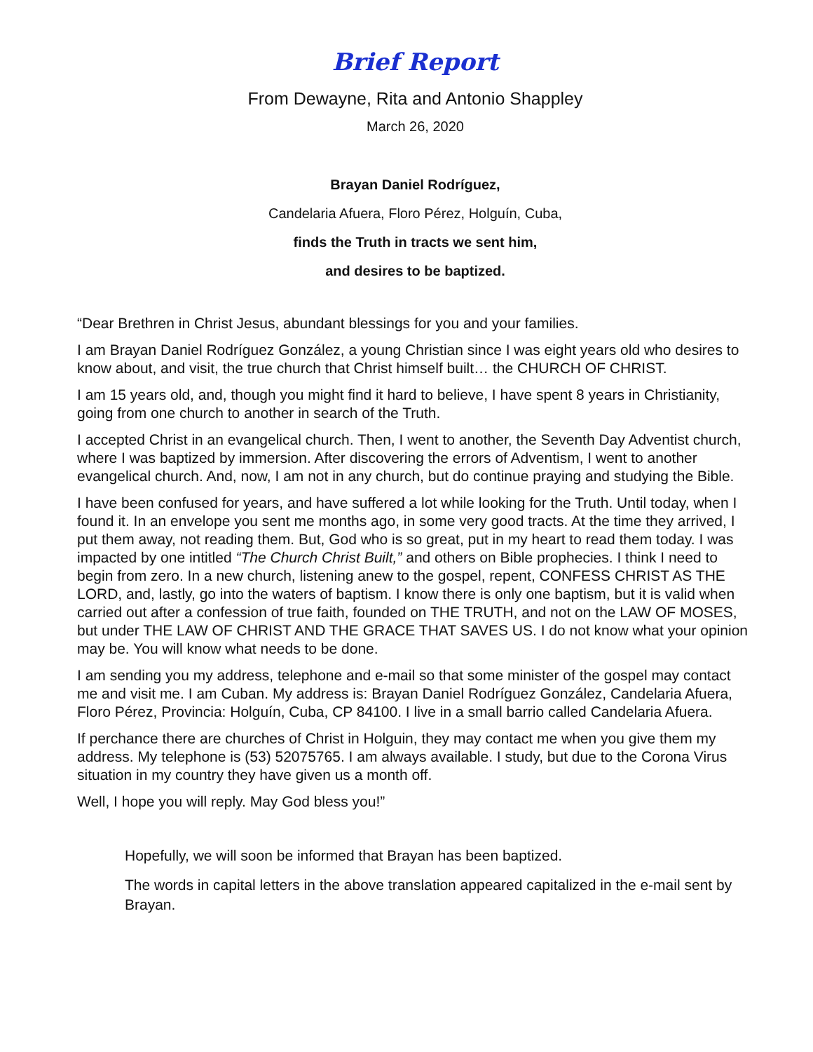Brief Report
From Dewayne, Rita and Antonio Shappley
March 26, 2020
Brayan Daniel Rodríguez,
Candelaria Afuera, Floro Pérez, Holguín, Cuba,
finds the Truth in tracts we sent him,
and desires to be baptized.
“Dear Brethren in Christ Jesus, abundant blessings for you and your families.
I am Brayan Daniel Rodríguez González, a young Christian since I was eight years old who desires to know about, and visit, the true church that Christ himself built… the CHURCH OF CHRIST.
I am 15 years old, and, though you might find it hard to believe, I have spent 8 years in Christianity, going from one church to another in search of the Truth.
I accepted Christ in an evangelical church. Then, I went to another, the Seventh Day Adventist church, where I was baptized by immersion. After discovering the errors of Adventism, I went to another evangelical church. And, now, I am not in any church, but do continue praying and studying the Bible.
I have been confused for years, and have suffered a lot while looking for the Truth. Until today, when I found it. In an envelope you sent me months ago, in some very good tracts. At the time they arrived, I put them away, not reading them. But, God who is so great, put in my heart to read them today. I was impacted by one intitled “The Church Christ Built,” and others on Bible prophecies. I think I need to begin from zero. In a new church, listening anew to the gospel, repent, CONFESS CHRIST AS THE LORD, and, lastly, go into the waters of baptism. I know there is only one baptism, but it is valid when carried out after a confession of true faith, founded on THE TRUTH, and not on the LAW OF MOSES, but under THE LAW OF CHRIST AND THE GRACE THAT SAVES US. I do not know what your opinion may be. You will know what needs to be done.
I am sending you my address, telephone and e-mail so that some minister of the gospel may contact me and visit me. I am Cuban. My address is: Brayan Daniel Rodríguez González, Candelaria Afuera, Floro Pérez, Provincia: Holguín, Cuba, CP 84100. I live in a small barrio called Candelaria Afuera.
If perchance there are churches of Christ in Holguin, they may contact me when you give them my address. My telephone is (53) 52075765. I am always available. I study, but due to the Corona Virus situation in my country they have given us a month off.
Well, I hope you will reply. May God bless you!”
Hopefully, we will soon be informed that Brayan has been baptized.
The words in capital letters in the above translation appeared capitalized in the e-mail sent by Brayan.